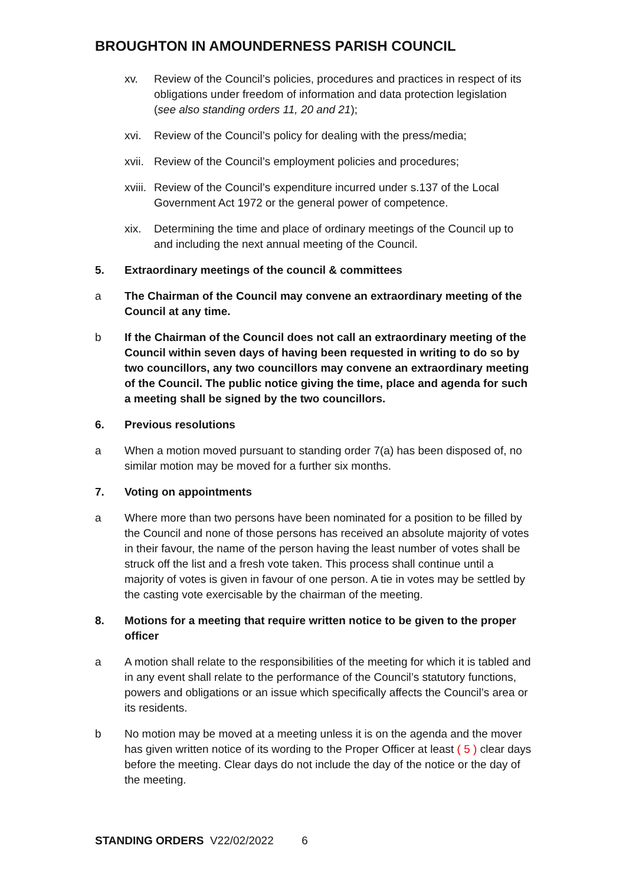BROUGHTON IN AMOUNDERNESS PARISH COUNCIL
xv. Review of the Council’s policies, procedures and practices in respect of its obligations under freedom of information and data protection legislation (see also standing orders 11, 20 and 21);
xvi. Review of the Council’s policy for dealing with the press/media;
xvii.
Review of the Council’s employment policies and procedures;
xviii.
Review of the Council’s expenditure incurred under s.137 of the Local Government Act 1972 or the general power of competence.
xix. Determining the time and place of ordinary meetings of the Council up to and including the next annual meeting of the Council.
5. Extraordinary meetings of the council & committees
a The Chairman of the Council may convene an extraordinary meeting of the Council at any time.
b If the Chairman of the Council does not call an extraordinary meeting of the Council within seven days of having been requested in writing to do so by two councillors, any two councillors may convene an extraordinary meeting of the Council. The public notice giving the time, place and agenda for such a meeting shall be signed by the two councillors.
6. Previous resolutions
a When a motion moved pursuant to standing order 7(a) has been disposed of, no similar motion may be moved for a further six months.
7. Voting on appointments
a Where more than two persons have been nominated for a position to be filled by the Council and none of those persons has received an absolute majority of votes in their favour, the name of the person having the least number of votes shall be struck off the list and a fresh vote taken. This process shall continue until a majority of votes is given in favour of one person. A tie in votes may be settled by the casting vote exercisable by the chairman of the meeting.
8. Motions for a meeting that require written notice to be given to the proper officer
a A motion shall relate to the responsibilities of the meeting for which it is tabled and in any event shall relate to the performance of the Council’s statutory functions, powers and obligations or an issue which specifically affects the Council’s area or its residents.
b No motion may be moved at a meeting unless it is on the agenda and the mover has given written notice of its wording to the Proper Officer at least ( 5 ) clear days before the meeting. Clear days do not include the day of the notice or the day of the meeting.
STANDING ORDERS V22/02/2022 6